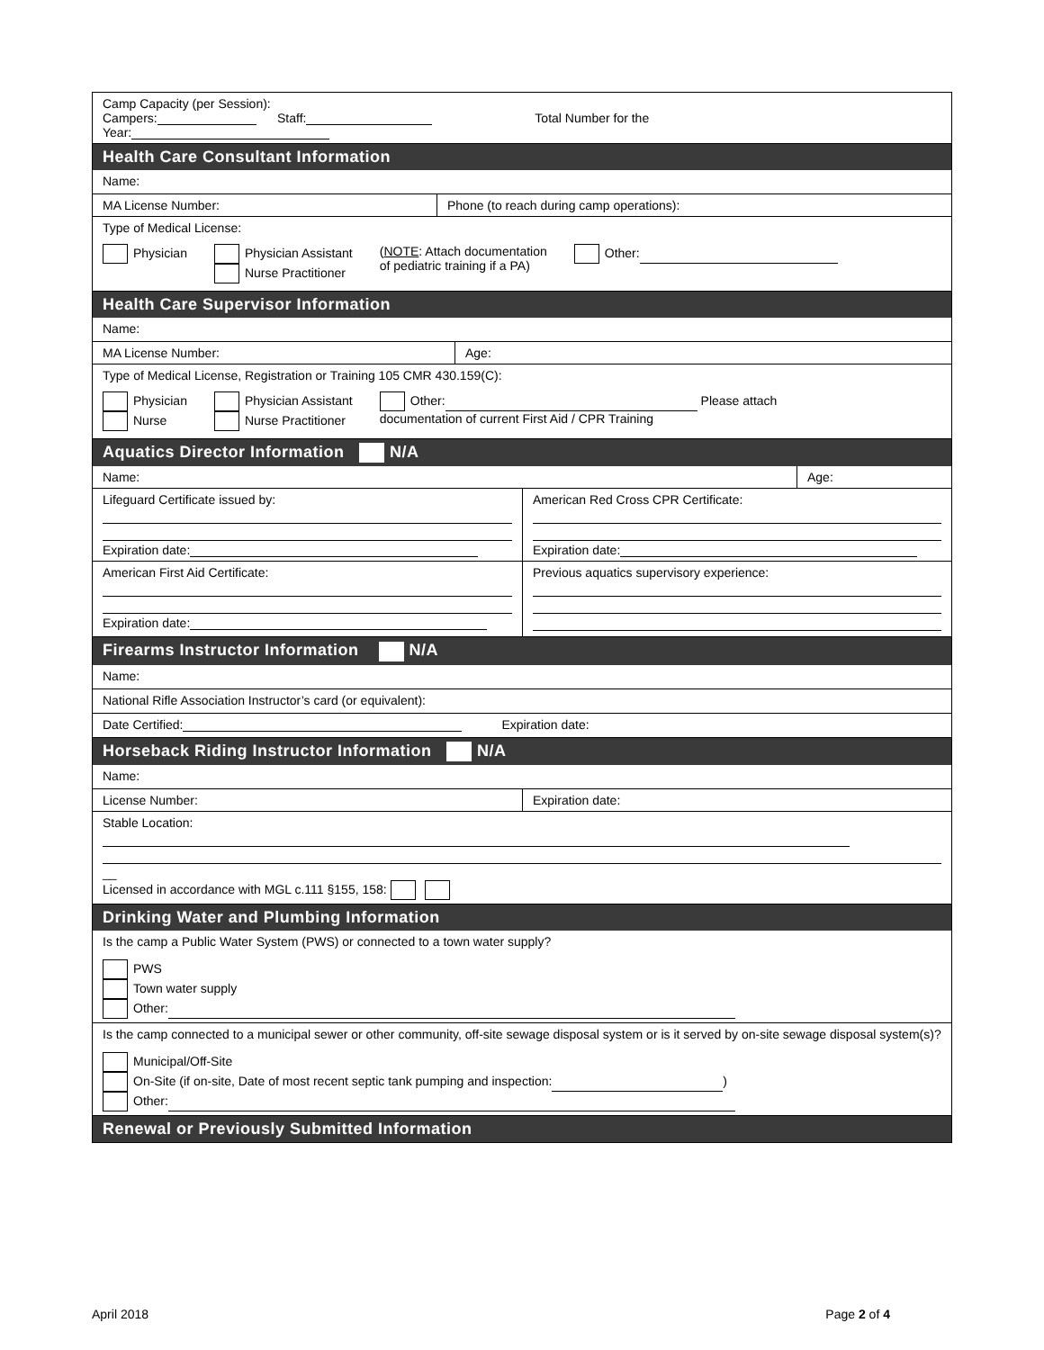Camp Capacity (per Session):
Campers: Staff: Total Number for the
Year:
Health Care Consultant Information
Name:
MA License Number: Phone (to reach during camp operations):
Type of Medical License:
Physician Physician Assistant
Nurse Practitioner (NOTE: Attach documentation
of pediatric training if a PA) Other:
Health Care Supervisor Information
Name:
MA License Number: Age:
Type of Medical License, Registration or Training 105 CMR 430.159(C):
Physician
Nurse Physician Assistant
Nurse Practitioner Other: Please attach
documentation of current First Aid / CPR Training
Aquatics Director Information N/A
Name: Age:
Lifeguard Certificate issued by:
Expiration date:
American Red Cross CPR Certificate:
Expiration date:
American First Aid Certificate:
Expiration date:
Previous aquatics supervisory experience:
Firearms Instructor Information N/A
Name:
National Rifle Association Instructor’s card (or equivalent):
Date Certified: Expiration date:
Horseback Riding Instructor Information N/A
Name:
License Number: Expiration date:
Stable Location:
__
Licensed in accordance with MGL c.111 §155, 158:
Drinking Water and Plumbing Information
Is the camp a Public Water System (PWS) or connected to a town water supply?
PWS
Town water supply
Other:
Is the camp connected to a municipal sewer or other community, off-site sewage disposal system or is it served by on-site sewage disposal system(s)?
Municipal/Off-Site
On-Site (if on-site, Date of most recent septic tank pumping and inspection: )
Other:
Renewal or Previously Submitted Information
April 2018 Page 2 of 4